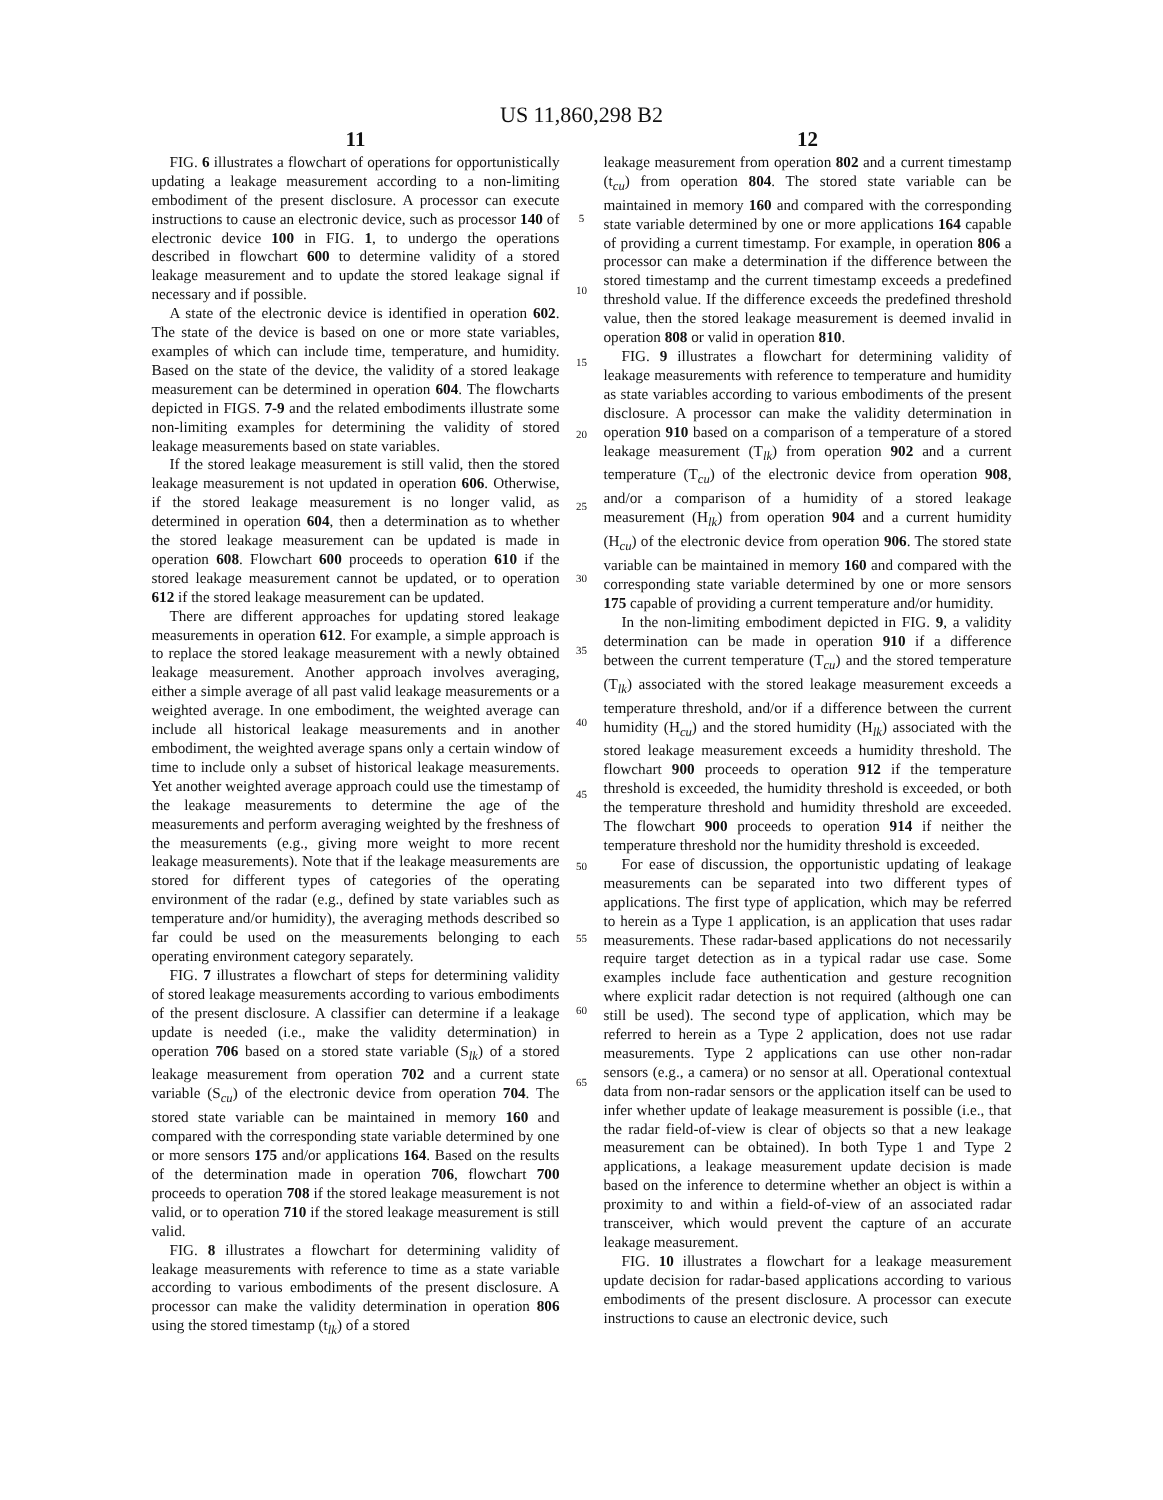US 11,860,298 B2
11
FIG. 6 illustrates a flowchart of operations for opportunistically updating a leakage measurement according to a non-limiting embodiment of the present disclosure. A processor can execute instructions to cause an electronic device, such as processor 140 of electronic device 100 in FIG. 1, to undergo the operations described in flowchart 600 to determine validity of a stored leakage measurement and to update the stored leakage signal if necessary and if possible.
A state of the electronic device is identified in operation 602. The state of the device is based on one or more state variables, examples of which can include time, temperature, and humidity. Based on the state of the device, the validity of a stored leakage measurement can be determined in operation 604. The flowcharts depicted in FIGS. 7-9 and the related embodiments illustrate some non-limiting examples for determining the validity of stored leakage measurements based on state variables.
If the stored leakage measurement is still valid, then the stored leakage measurement is not updated in operation 606. Otherwise, if the stored leakage measurement is no longer valid, as determined in operation 604, then a determination as to whether the stored leakage measurement can be updated is made in operation 608. Flowchart 600 proceeds to operation 610 if the stored leakage measurement cannot be updated, or to operation 612 if the stored leakage measurement can be updated.
There are different approaches for updating stored leakage measurements in operation 612. For example, a simple approach is to replace the stored leakage measurement with a newly obtained leakage measurement. Another approach involves averaging, either a simple average of all past valid leakage measurements or a weighted average. In one embodiment, the weighted average can include all historical leakage measurements and in another embodiment, the weighted average spans only a certain window of time to include only a subset of historical leakage measurements. Yet another weighted average approach could use the timestamp of the leakage measurements to determine the age of the measurements and perform averaging weighted by the freshness of the measurements (e.g., giving more weight to more recent leakage measurements). Note that if the leakage measurements are stored for different types of categories of the operating environment of the radar (e.g., defined by state variables such as temperature and/or humidity), the averaging methods described so far could be used on the measurements belonging to each operating environment category separately.
FIG. 7 illustrates a flowchart of steps for determining validity of stored leakage measurements according to various embodiments of the present disclosure. A classifier can determine if a leakage update is needed (i.e., make the validity determination) in operation 706 based on a stored state variable (S<sub>lk</sub>) of a stored leakage measurement from operation 702 and a current state variable (S<sub>cu</sub>) of the electronic device from operation 704. The stored state variable can be maintained in memory 160 and compared with the corresponding state variable determined by one or more sensors 175 and/or applications 164. Based on the results of the determination made in operation 706, flowchart 700 proceeds to operation 708 if the stored leakage measurement is not valid, or to operation 710 if the stored leakage measurement is still valid.
FIG. 8 illustrates a flowchart for determining validity of leakage measurements with reference to time as a state variable according to various embodiments of the present disclosure. A processor can make the validity determination in operation 806 using the stored timestamp (t<sub>lk</sub>) of a stored
5
10
15
20
25
30
35
40
45
50
55
60
65
12
leakage measurement from operation 802 and a current timestamp (t<sub>cu</sub>) from operation 804. The stored state variable can be maintained in memory 160 and compared with the corresponding state variable determined by one or more applications 164 capable of providing a current timestamp. For example, in operation 806 a processor can make a determination if the difference between the stored timestamp and the current timestamp exceeds a predefined threshold value. If the difference exceeds the predefined threshold value, then the stored leakage measurement is deemed invalid in operation 808 or valid in operation 810.
FIG. 9 illustrates a flowchart for determining validity of leakage measurements with reference to temperature and humidity as state variables according to various embodiments of the present disclosure. A processor can make the validity determination in operation 910 based on a comparison of a temperature of a stored leakage measurement (T<sub>lk</sub>) from operation 902 and a current temperature (T<sub>cu</sub>) of the electronic device from operation 908, and/or a comparison of a humidity of a stored leakage measurement (H<sub>lk</sub>) from operation 904 and a current humidity (H<sub>cu</sub>) of the electronic device from operation 906. The stored state variable can be maintained in memory 160 and compared with the corresponding state variable determined by one or more sensors 175 capable of providing a current temperature and/or humidity.
In the non-limiting embodiment depicted in FIG. 9, a validity determination can be made in operation 910 if a difference between the current temperature (T<sub>cu</sub>) and the stored temperature (T<sub>lk</sub>) associated with the stored leakage measurement exceeds a temperature threshold, and/or if a difference between the current humidity (H<sub>cu</sub>) and the stored humidity (H<sub>lk</sub>) associated with the stored leakage measurement exceeds a humidity threshold. The flowchart 900 proceeds to operation 912 if the temperature threshold is exceeded, the humidity threshold is exceeded, or both the temperature threshold and humidity threshold are exceeded. The flowchart 900 proceeds to operation 914 if neither the temperature threshold nor the humidity threshold is exceeded.
For ease of discussion, the opportunistic updating of leakage measurements can be separated into two different types of applications. The first type of application, which may be referred to herein as a Type 1 application, is an application that uses radar measurements. These radar-based applications do not necessarily require target detection as in a typical radar use case. Some examples include face authentication and gesture recognition where explicit radar detection is not required (although one can still be used). The second type of application, which may be referred to herein as a Type 2 application, does not use radar measurements. Type 2 applications can use other non-radar sensors (e.g., a camera) or no sensor at all. Operational contextual data from non-radar sensors or the application itself can be used to infer whether update of leakage measurement is possible (i.e., that the radar field-of-view is clear of objects so that a new leakage measurement can be obtained). In both Type 1 and Type 2 applications, a leakage measurement update decision is made based on the inference to determine whether an object is within a proximity to and within a field-of-view of an associated radar transceiver, which would prevent the capture of an accurate leakage measurement.
FIG. 10 illustrates a flowchart for a leakage measurement update decision for radar-based applications according to various embodiments of the present disclosure. A processor can execute instructions to cause an electronic device, such